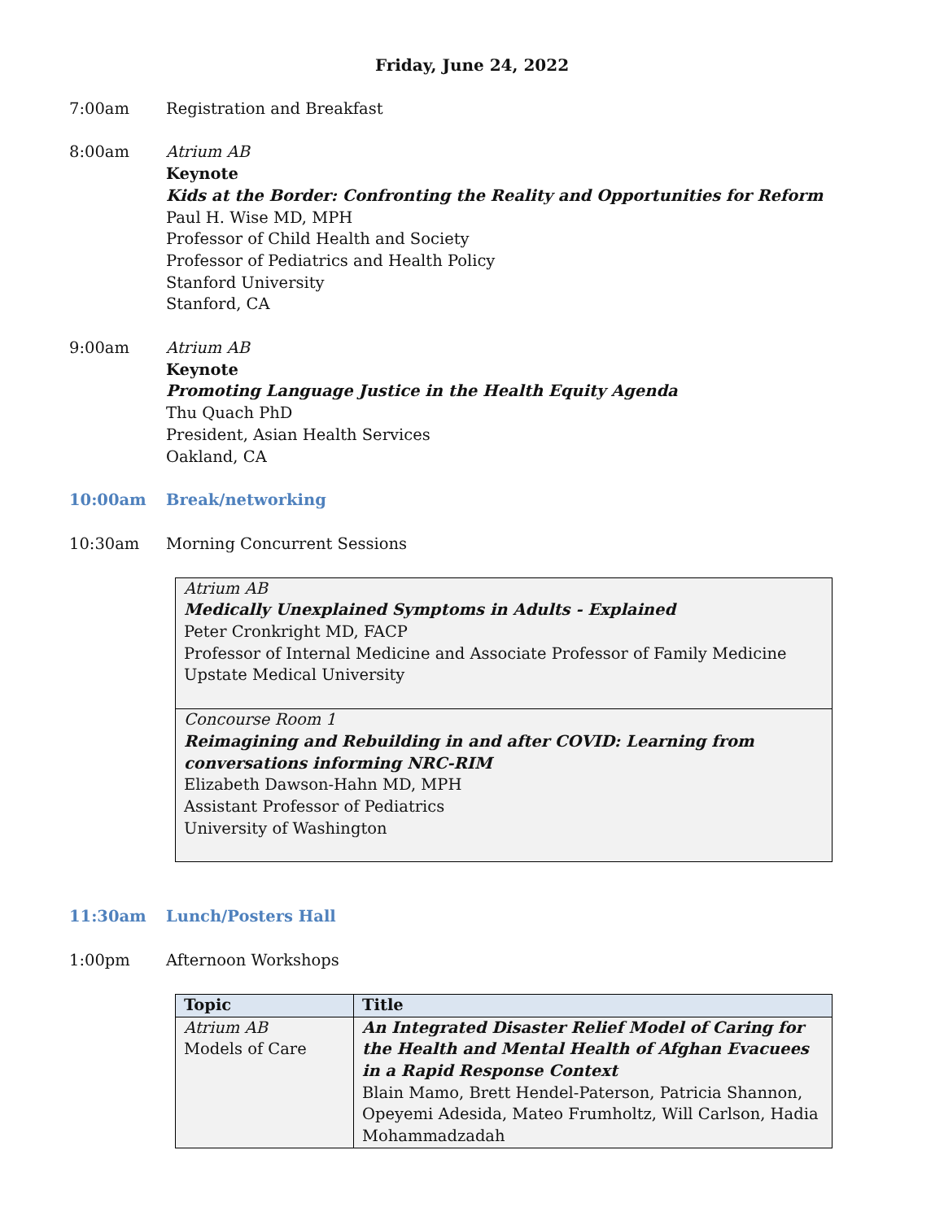Friday, June 24, 2022
7:00am Registration and Breakfast
8:00am Atrium AB
Keynote
Kids at the Border: Confronting the Reality and Opportunities for Reform
Paul H. Wise MD, MPH
Professor of Child Health and Society
Professor of Pediatrics and Health Policy
Stanford University
Stanford, CA
9:00am Atrium AB
Keynote
Promoting Language Justice in the Health Equity Agenda
Thu Quach PhD
President, Asian Health Services
Oakland, CA
10:00am Break/networking
10:30am Morning Concurrent Sessions
Atrium AB
Medically Unexplained Symptoms in Adults - Explained
Peter Cronkright MD, FACP
Professor of Internal Medicine and Associate Professor of Family Medicine
Upstate Medical University
Concourse Room 1
Reimagining and Rebuilding in and after COVID: Learning from
conversations informing NRC-RIM
Elizabeth Dawson-Hahn MD, MPH
Assistant Professor of Pediatrics
University of Washington
11:30am Lunch/Posters Hall
1:00pm Afternoon Workshops
| Topic | Title |
| --- | --- |
| Atrium AB Models of Care | An Integrated Disaster Relief Model of Caring for the Health and Mental Health of Afghan Evacuees in a Rapid Response Context Blain Mamo, Brett Hendel-Paterson, Patricia Shannon, Opeyemi Adesida, Mateo Frumholtz, Will Carlson, Hadia Mohammadzadah |